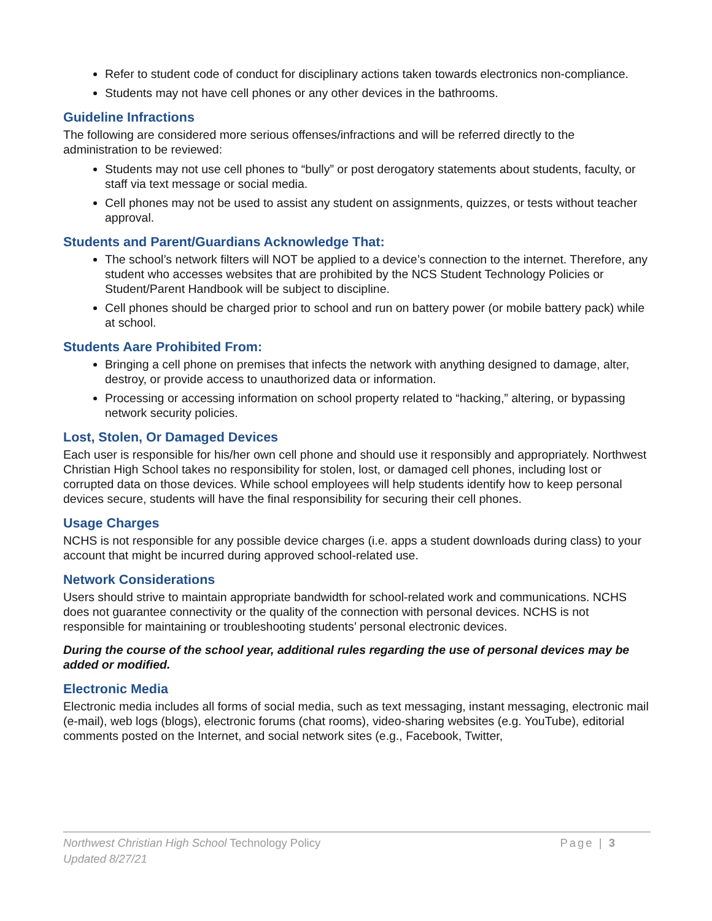Refer to student code of conduct for disciplinary actions taken towards electronics non-compliance.
Students may not have cell phones or any other devices in the bathrooms.
Guideline Infractions
The following are considered more serious offenses/infractions and will be referred directly to the administration to be reviewed:
Students may not use cell phones to “bully” or post derogatory statements about students, faculty, or staff via text message or social media.
Cell phones may not be used to assist any student on assignments, quizzes, or tests without teacher approval.
Students and Parent/Guardians Acknowledge That:
The school’s network filters will NOT be applied to a device’s connection to the internet. Therefore, any student who accesses websites that are prohibited by the NCS Student Technology Policies or Student/Parent Handbook will be subject to discipline.
Cell phones should be charged prior to school and run on battery power (or mobile battery pack) while at school.
Students Aare Prohibited From:
Bringing a cell phone on premises that infects the network with anything designed to damage, alter, destroy, or provide access to unauthorized data or information.
Processing or accessing information on school property related to “hacking,” altering, or bypassing network security policies.
Lost, Stolen, Or Damaged Devices
Each user is responsible for his/her own cell phone and should use it responsibly and appropriately. Northwest Christian High School takes no responsibility for stolen, lost, or damaged cell phones, including lost or corrupted data on those devices. While school employees will help students identify how to keep personal devices secure, students will have the final responsibility for securing their cell phones.
Usage Charges
NCHS is not responsible for any possible device charges (i.e. apps a student downloads during class) to your account that might be incurred during approved school-related use.
Network Considerations
Users should strive to maintain appropriate bandwidth for school-related work and communications. NCHS does not guarantee connectivity or the quality of the connection with personal devices. NCHS is not responsible for maintaining or troubleshooting students’ personal electronic devices.
During the course of the school year, additional rules regarding the use of personal devices may be added or modified.
Electronic Media
Electronic media includes all forms of social media, such as text messaging, instant messaging, electronic mail (e-mail), web logs (blogs), electronic forums (chat rooms), video-sharing websites (e.g. YouTube), editorial comments posted on the Internet, and social network sites (e.g., Facebook, Twitter,
Northwest Christian High School Technology Policy
Page | 3
Updated 8/27/21